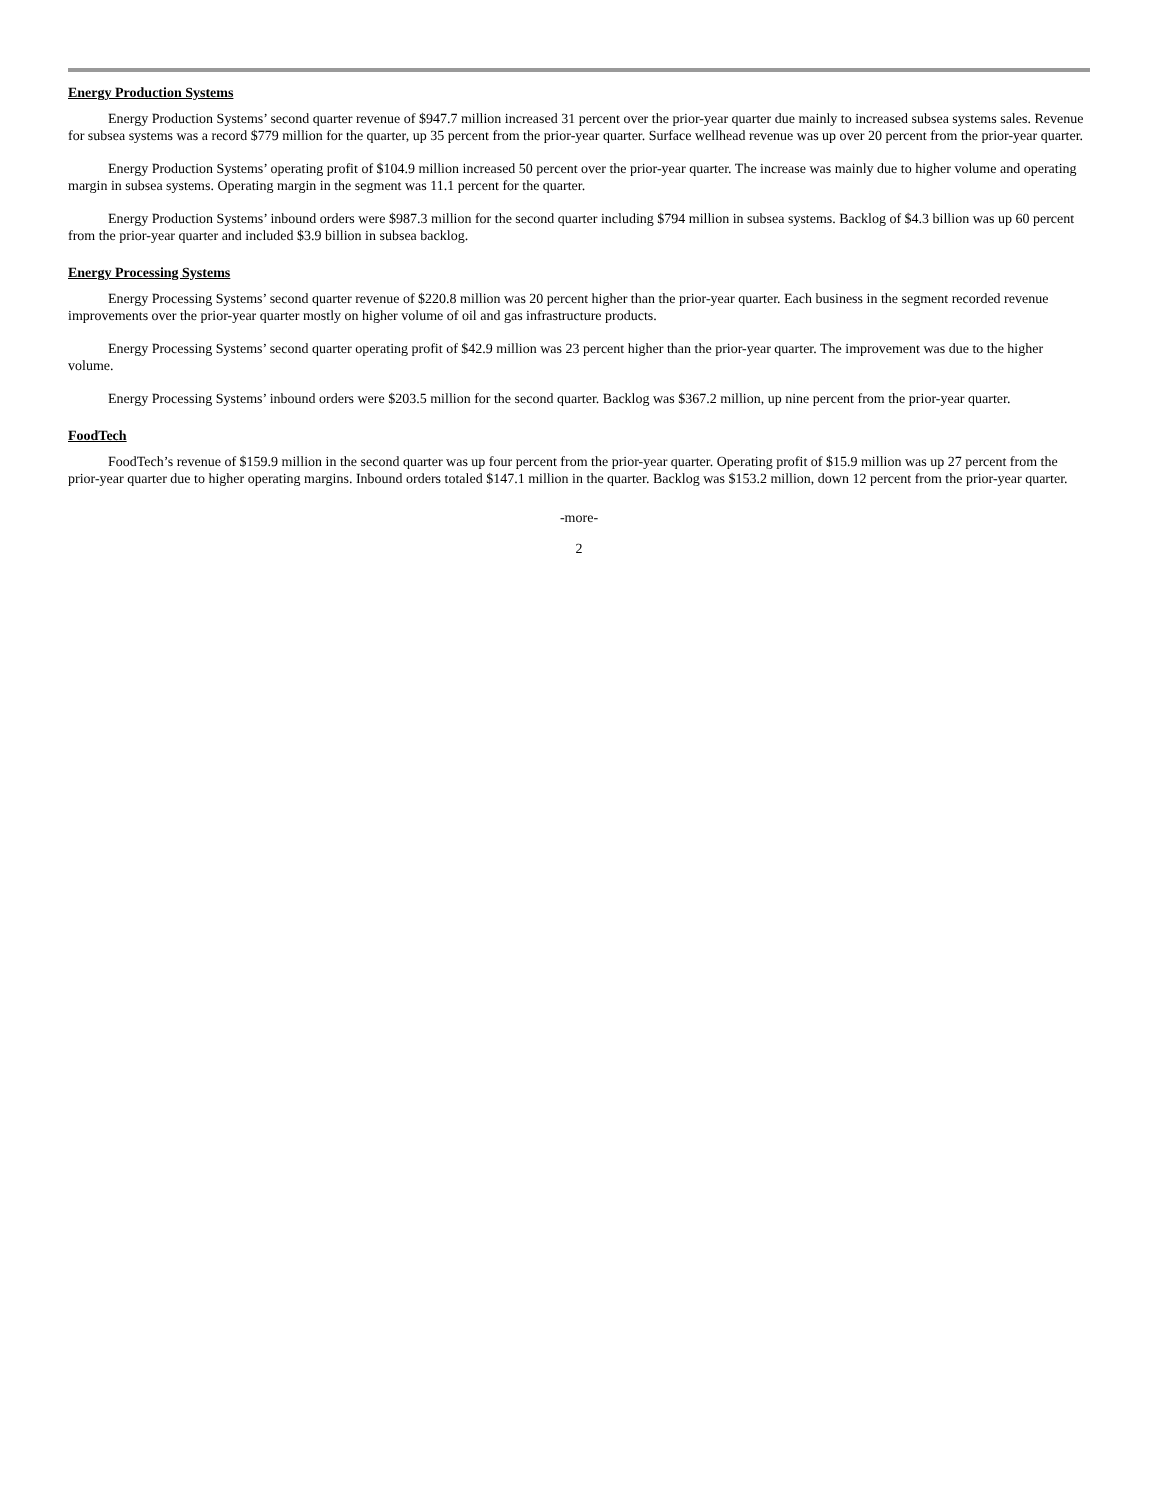Energy Production Systems
Energy Production Systems’ second quarter revenue of $947.7 million increased 31 percent over the prior-year quarter due mainly to increased subsea systems sales. Revenue for subsea systems was a record $779 million for the quarter, up 35 percent from the prior-year quarter. Surface wellhead revenue was up over 20 percent from the prior-year quarter.
Energy Production Systems’ operating profit of $104.9 million increased 50 percent over the prior-year quarter. The increase was mainly due to higher volume and operating margin in subsea systems. Operating margin in the segment was 11.1 percent for the quarter.
Energy Production Systems’ inbound orders were $987.3 million for the second quarter including $794 million in subsea systems. Backlog of $4.3 billion was up 60 percent from the prior-year quarter and included $3.9 billion in subsea backlog.
Energy Processing Systems
Energy Processing Systems’ second quarter revenue of $220.8 million was 20 percent higher than the prior-year quarter. Each business in the segment recorded revenue improvements over the prior-year quarter mostly on higher volume of oil and gas infrastructure products.
Energy Processing Systems’ second quarter operating profit of $42.9 million was 23 percent higher than the prior-year quarter. The improvement was due to the higher volume.
Energy Processing Systems’ inbound orders were $203.5 million for the second quarter. Backlog was $367.2 million, up nine percent from the prior-year quarter.
FoodTech
FoodTech’s revenue of $159.9 million in the second quarter was up four percent from the prior-year quarter. Operating profit of $15.9 million was up 27 percent from the prior-year quarter due to higher operating margins. Inbound orders totaled $147.1 million in the quarter. Backlog was $153.2 million, down 12 percent from the prior-year quarter.
-more-
2